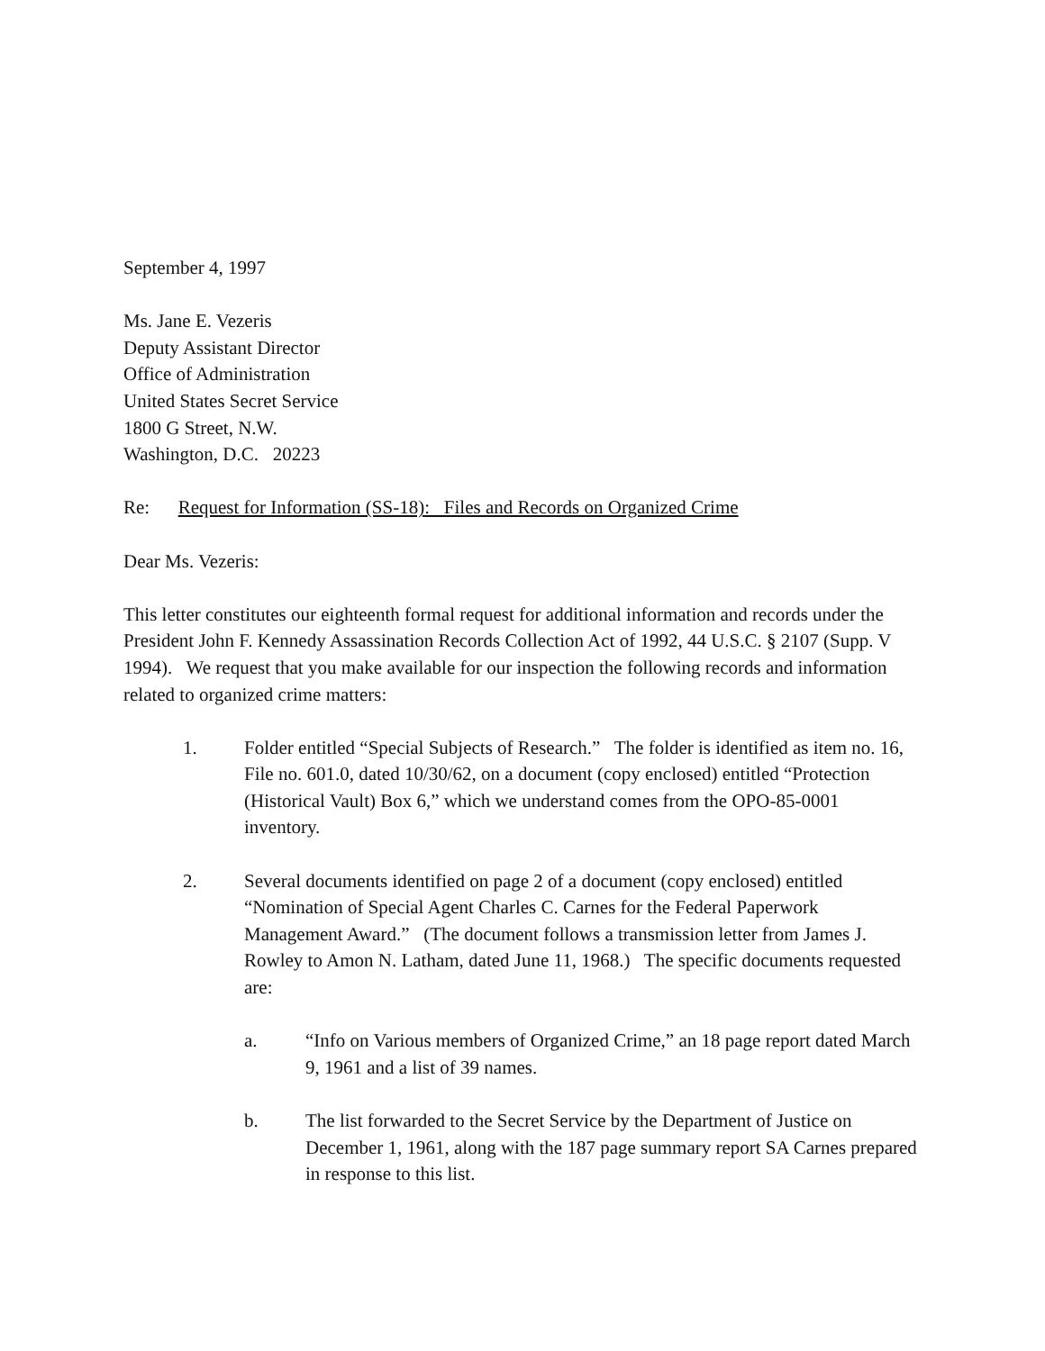September 4, 1997
Ms. Jane E. Vezeris
Deputy Assistant Director
Office of Administration
United States Secret Service
1800 G Street, N.W.
Washington, D.C. 20223
Re: Request for Information (SS-18): Files and Records on Organized Crime
Dear Ms. Vezeris:
This letter constitutes our eighteenth formal request for additional information and records under the President John F. Kennedy Assassination Records Collection Act of 1992, 44 U.S.C. § 2107 (Supp. V 1994). We request that you make available for our inspection the following records and information related to organized crime matters:
1. Folder entitled “Special Subjects of Research.” The folder is identified as item no. 16, File no. 601.0, dated 10/30/62, on a document (copy enclosed) entitled “Protection (Historical Vault) Box 6,” which we understand comes from the OPO-85-0001 inventory.
2. Several documents identified on page 2 of a document (copy enclosed) entitled “Nomination of Special Agent Charles C. Carnes for the Federal Paperwork Management Award.” (The document follows a transmission letter from James J. Rowley to Amon N. Latham, dated June 11, 1968.) The specific documents requested are:
a. “Info on Various members of Organized Crime,” an 18 page report dated March 9, 1961 and a list of 39 names.
b. The list forwarded to the Secret Service by the Department of Justice on December 1, 1961, along with the 187 page summary report SA Carnes prepared in response to this list.